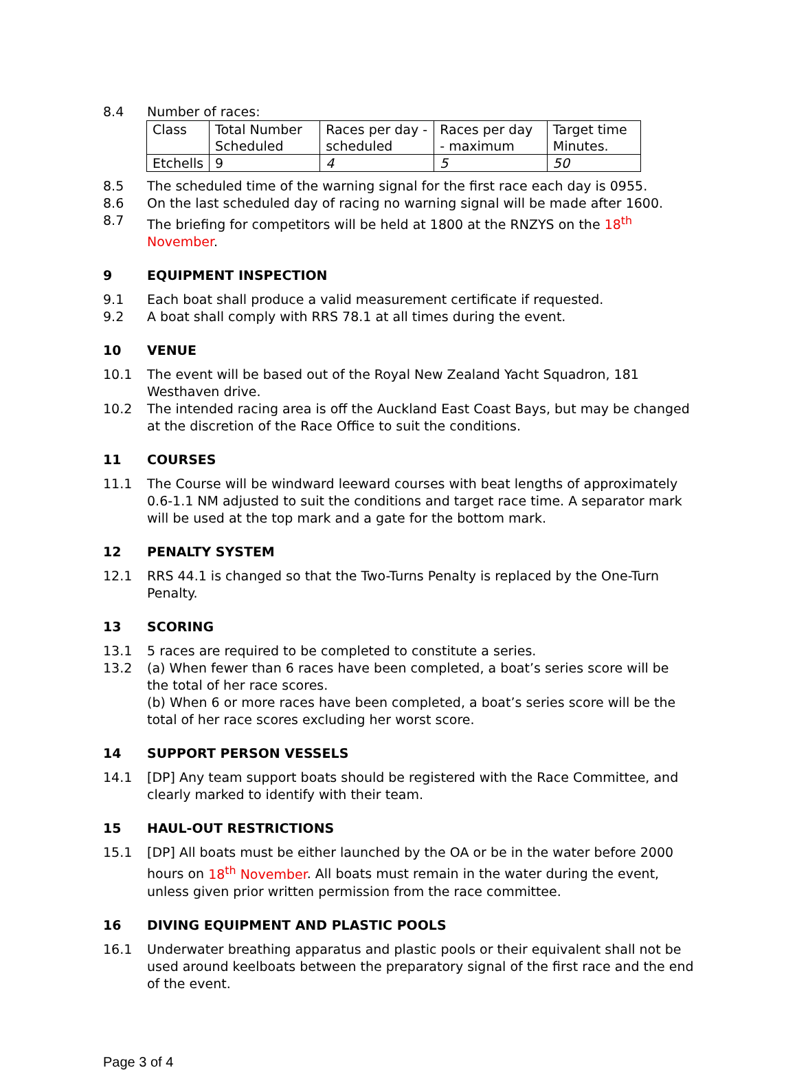8.4 Number of races:
| Class | Total Number Scheduled | Races per day - scheduled | Races per day - maximum | Target time Minutes. |
| Etchells | 9 | 4 | 5 | 50 |
8.5 The scheduled time of the warning signal for the first race each day is 0955.
8.6 On the last scheduled day of racing no warning signal will be made after 1600.
8.7 The briefing for competitors will be held at 1800 at the RNZYS on the 18<sup>th</sup> November.
9 EQUIPMENT INSPECTION
9.1 Each boat shall produce a valid measurement certificate if requested.
9.2 A boat shall comply with RRS 78.1 at all times during the event.
10 VENUE
10.1 The event will be based out of the Royal New Zealand Yacht Squadron, 181 Westhaven drive.
10.2 The intended racing area is off the Auckland East Coast Bays, but may be changed at the discretion of the Race Office to suit the conditions.
11 COURSES
11.1 The Course will be windward leeward courses with beat lengths of approximately 0.6-1.1 NM adjusted to suit the conditions and target race time. A separator mark will be used at the top mark and a gate for the bottom mark.
12 PENALTY SYSTEM
12.1 RRS 44.1 is changed so that the Two-Turns Penalty is replaced by the One-Turn Penalty.
13 SCORING
13.1 5 races are required to be completed to constitute a series.
13.2 (a) When fewer than 6 races have been completed, a boat’s series score will be the total of her race scores.
(b) When 6 or more races have been completed, a boat’s series score will be the total of her race scores excluding her worst score.
14 SUPPORT PERSON VESSELS
14.1 [DP] Any team support boats should be registered with the Race Committee, and clearly marked to identify with their team.
15 HAUL-OUT RESTRICTIONS
15.1 [DP] All boats must be either launched by the OA or be in the water before 2000 hours on 18<sup>th</sup> November. All boats must remain in the water during the event, unless given prior written permission from the race committee.
16 DIVING EQUIPMENT AND PLASTIC POOLS
16.1 Underwater breathing apparatus and plastic pools or their equivalent shall not be used around keelboats between the preparatory signal of the first race and the end of the event.
Page 3 of 4